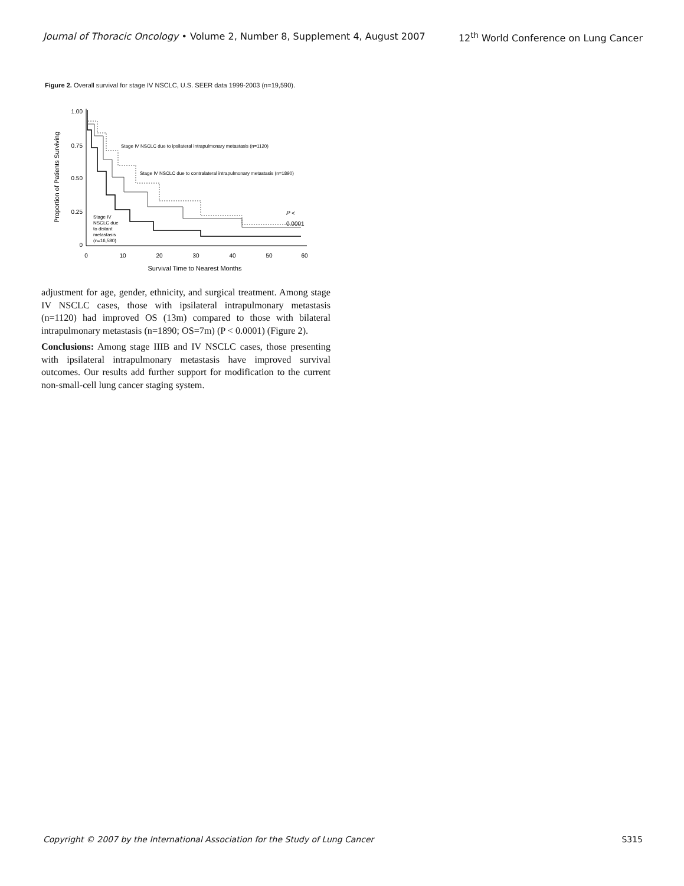Journal of Thoracic Oncology • Volume 2, Number 8, Supplement 4, August 2007 12<sup>th</sup> World Conference on Lung Cancer
Figure 2. Overall survival for stage IV NSCLC, U.S. SEER data 1999-2003 (n=19,590).
1.00
0.75
0.50
0.25
0
0
10
20
30
40
50
60
Survival Time to Nearest Months
Proportion of Patients Surviving
Stage IV NSCLC due to ipsilateral intrapulmonary metastasis (n=1120)
Stage IV NSCLC due to contralateral intrapulmonary metastasis (n=1890)
Stage IV
NSCLC due
to distant
metastasis
(n=16,580)
P <
0.0001
adjustment for age, gender, ethnicity, and surgical treatment. Among stage IV NSCLC cases, those with ipsilateral intrapulmonary metastasis (n=1120) had improved OS (13m) compared to those with bilateral intrapulmonary metastasis (n=1890; OS=7m) (P < 0.0001) (Figure 2).
Conclusions: Among stage IIIB and IV NSCLC cases, those presenting with ipsilateral intrapulmonary metastasis have improved survival outcomes. Our results add further support for modification to the current non-small-cell lung cancer staging system.
Copyright © 2007 by the International Association for the Study of Lung Cancer S315